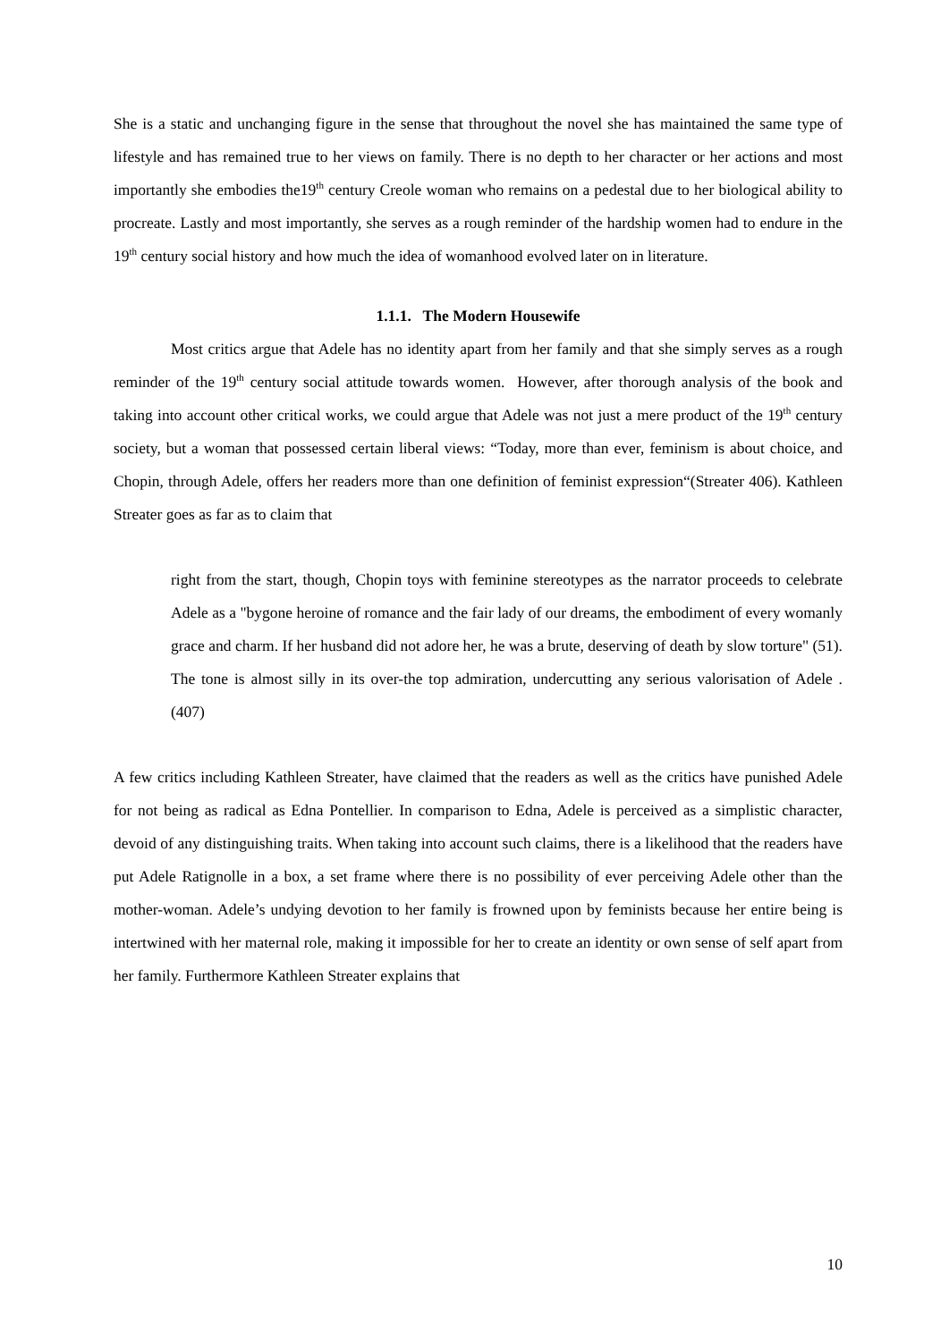She is a static and unchanging figure in the sense that throughout the novel she has maintained the same type of lifestyle and has remained true to her views on family. There is no depth to her character or her actions and most importantly she embodies the19<sup>th</sup> century Creole woman who remains on a pedestal due to her biological ability to procreate. Lastly and most importantly, she serves as a rough reminder of the hardship women had to endure in the 19<sup>th</sup> century social history and how much the idea of womanhood evolved later on in literature.
1.1.1. The Modern Housewife
Most critics argue that Adele has no identity apart from her family and that she simply serves as a rough reminder of the 19<sup>th</sup> century social attitude towards women. However, after thorough analysis of the book and taking into account other critical works, we could argue that Adele was not just a mere product of the 19<sup>th</sup> century society, but a woman that possessed certain liberal views: “Today, more than ever, feminism is about choice, and Chopin, through Adele, offers her readers more than one definition of feminist expression“(Streater 406). Kathleen Streater goes as far as to claim that
right from the start, though, Chopin toys with feminine stereotypes as the narrator proceeds to celebrate Adele as a "bygone heroine of romance and the fair lady of our dreams, the embodiment of every womanly grace and charm. If her husband did not adore her, he was a brute, deserving of death by slow torture" (51). The tone is almost silly in its over-the top admiration, undercutting any serious valorisation of Adele . (407)
A few critics including Kathleen Streater, have claimed that the readers as well as the critics have punished Adele for not being as radical as Edna Pontellier. In comparison to Edna, Adele is perceived as a simplistic character, devoid of any distinguishing traits. When taking into account such claims, there is a likelihood that the readers have put Adele Ratignolle in a box, a set frame where there is no possibility of ever perceiving Adele other than the mother-woman. Adele’s undying devotion to her family is frowned upon by feminists because her entire being is intertwined with her maternal role, making it impossible for her to create an identity or own sense of self apart from her family. Furthermore Kathleen Streater explains that
10